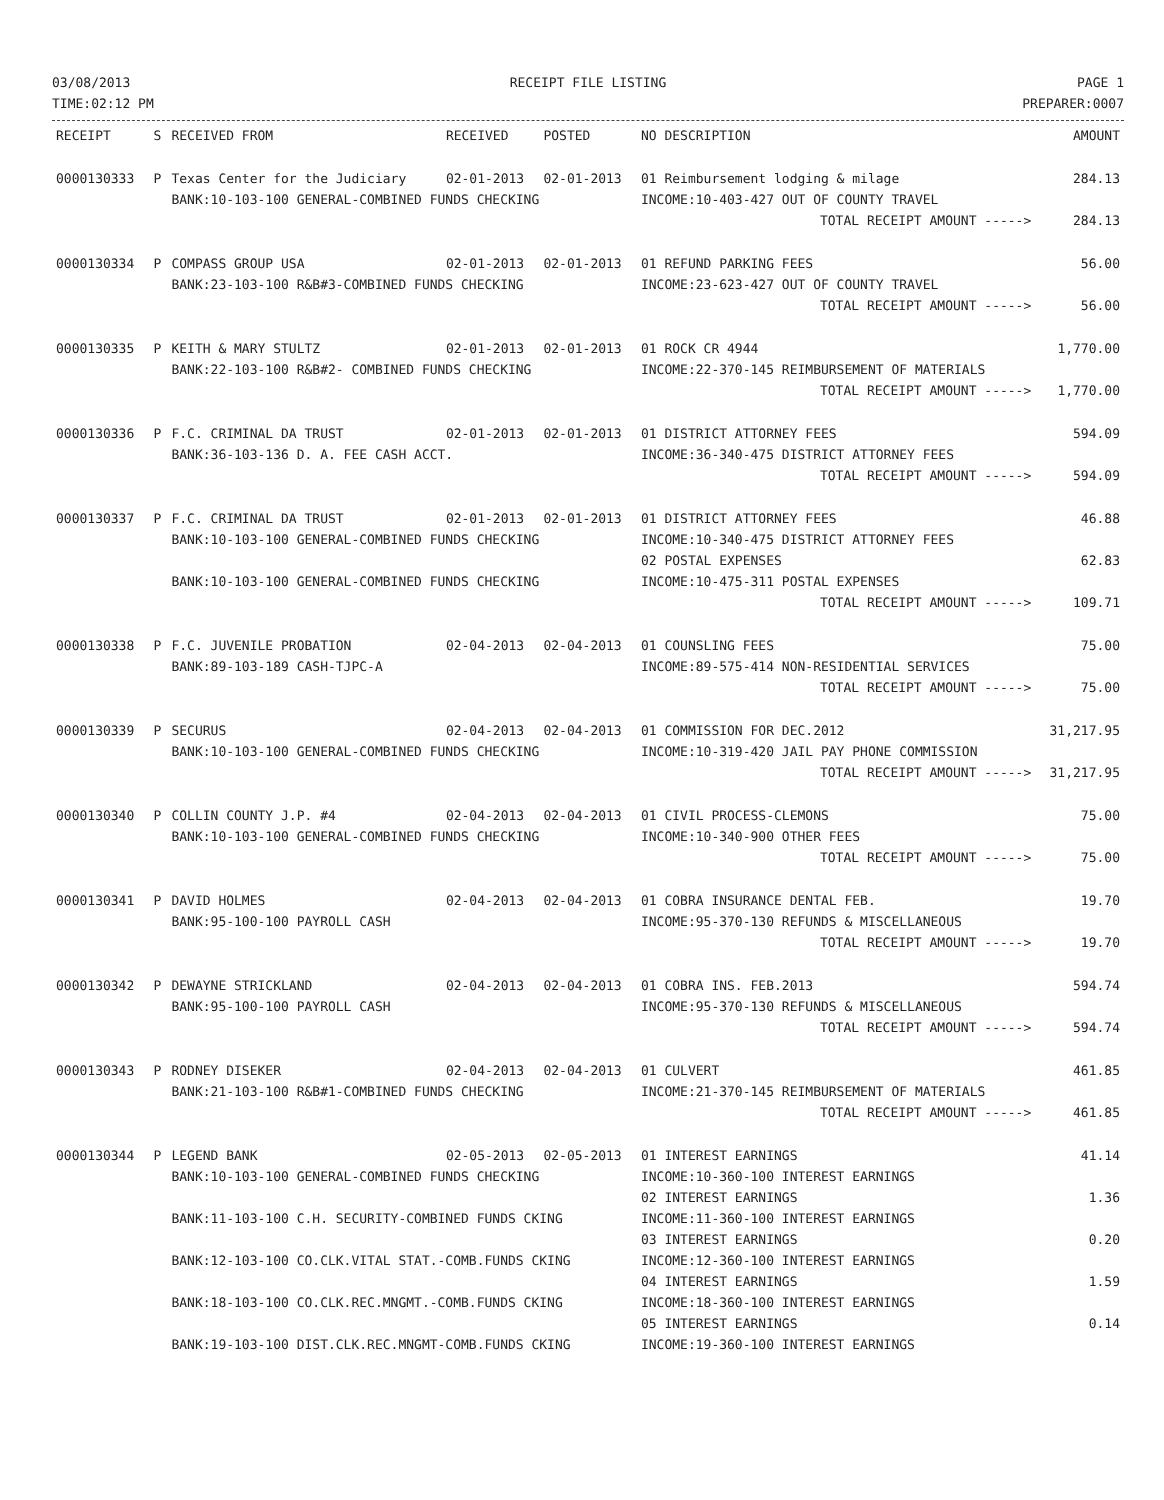03/08/2013
TIME:02:12 PM
RECEIPT FILE LISTING PAGE 1
PREPARER:0007
| RECEIPT | S | RECEIVED FROM | RECEIVED | POSTED | NO DESCRIPTION | AMOUNT |
| --- | --- | --- | --- | --- | --- | --- |
| 0000130333 | P | Texas Center for the Judiciary | 02-01-2013 | 02-01-2013 | 01 Reimbursement lodging & milage | 284.13 |
| | | BANK:10-103-100 GENERAL-COMBINED FUNDS CHECKING | | | INCOME:10-403-427 OUT OF COUNTY TRAVEL | |
| | | | | | TOTAL RECEIPT AMOUNT -----> | 284.13 |
| 0000130334 | P | COMPASS GROUP USA | 02-01-2013 | 02-01-2013 | 01 REFUND PARKING FEES | 56.00 |
| | | BANK:23-103-100 R&B#3-COMBINED FUNDS CHECKING | | | INCOME:23-623-427 OUT OF COUNTY TRAVEL | |
| | | | | | TOTAL RECEIPT AMOUNT -----> | 56.00 |
| 0000130335 | P | KEITH & MARY STULTZ | 02-01-2013 | 02-01-2013 | 01 ROCK CR 4944 | 1,770.00 |
| | | BANK:22-103-100 R&B#2- COMBINED FUNDS CHECKING | | | INCOME:22-370-145 REIMBURSEMENT OF MATERIALS | |
| | | | | | TOTAL RECEIPT AMOUNT -----> | 1,770.00 |
| 0000130336 | P | F.C. CRIMINAL DA TRUST | 02-01-2013 | 02-01-2013 | 01 DISTRICT ATTORNEY FEES | 594.09 |
| | | BANK:36-103-136 D. A. FEE CASH ACCT. | | | INCOME:36-340-475 DISTRICT ATTORNEY FEES | |
| | | | | | TOTAL RECEIPT AMOUNT -----> | 594.09 |
| 0000130337 | P | F.C. CRIMINAL DA TRUST | 02-01-2013 | 02-01-2013 | 01 DISTRICT ATTORNEY FEES | 46.88 |
| | | BANK:10-103-100 GENERAL-COMBINED FUNDS CHECKING | | | INCOME:10-340-475 DISTRICT ATTORNEY FEES | |
| | | | | | 02 POSTAL EXPENSES | 62.83 |
| | | BANK:10-103-100 GENERAL-COMBINED FUNDS CHECKING | | | INCOME:10-475-311 POSTAL EXPENSES | |
| | | | | | TOTAL RECEIPT AMOUNT -----> | 109.71 |
| 0000130338 | P | F.C. JUVENILE PROBATION | 02-04-2013 | 02-04-2013 | 01 COUNSLING FEES | 75.00 |
| | | BANK:89-103-189 CASH-TJPC-A | | | INCOME:89-575-414 NON-RESIDENTIAL SERVICES | |
| | | | | | TOTAL RECEIPT AMOUNT -----> | 75.00 |
| 0000130339 | P | SECURUS | 02-04-2013 | 02-04-2013 | 01 COMMISSION FOR DEC.2012 | 31,217.95 |
| | | BANK:10-103-100 GENERAL-COMBINED FUNDS CHECKING | | | INCOME:10-319-420 JAIL PAY PHONE COMMISSION | |
| | | | | | TOTAL RECEIPT AMOUNT -----> | 31,217.95 |
| 0000130340 | P | COLLIN COUNTY J.P. #4 | 02-04-2013 | 02-04-2013 | 01 CIVIL PROCESS-CLEMONS | 75.00 |
| | | BANK:10-103-100 GENERAL-COMBINED FUNDS CHECKING | | | INCOME:10-340-900 OTHER FEES | |
| | | | | | TOTAL RECEIPT AMOUNT -----> | 75.00 |
| 0000130341 | P | DAVID HOLMES | 02-04-2013 | 02-04-2013 | 01 COBRA INSURANCE DENTAL FEB. | 19.70 |
| | | BANK:95-100-100 PAYROLL CASH | | | INCOME:95-370-130 REFUNDS & MISCELLANEOUS | |
| | | | | | TOTAL RECEIPT AMOUNT -----> | 19.70 |
| 0000130342 | P | DEWAYNE STRICKLAND | 02-04-2013 | 02-04-2013 | 01 COBRA INS. FEB.2013 | 594.74 |
| | | BANK:95-100-100 PAYROLL CASH | | | INCOME:95-370-130 REFUNDS & MISCELLANEOUS | |
| | | | | | TOTAL RECEIPT AMOUNT -----> | 594.74 |
| 0000130343 | P | RODNEY DISEKER | 02-04-2013 | 02-04-2013 | 01 CULVERT | 461.85 |
| | | BANK:21-103-100 R&B#1-COMBINED FUNDS CHECKING | | | INCOME:21-370-145 REIMBURSEMENT OF MATERIALS | |
| | | | | | TOTAL RECEIPT AMOUNT -----> | 461.85 |
| 0000130344 | P | LEGEND BANK | 02-05-2013 | 02-05-2013 | 01 INTEREST EARNINGS | 41.14 |
| | | BANK:10-103-100 GENERAL-COMBINED FUNDS CHECKING | | | INCOME:10-360-100 INTEREST EARNINGS | |
| | | | | | 02 INTEREST EARNINGS | 1.36 |
| | | BANK:11-103-100 C.H. SECURITY-COMBINED FUNDS CKING | | | INCOME:11-360-100 INTEREST EARNINGS | |
| | | | | | 03 INTEREST EARNINGS | 0.20 |
| | | BANK:12-103-100 CO.CLK.VITAL STAT.-COMB.FUNDS CKING | | | INCOME:12-360-100 INTEREST EARNINGS | |
| | | | | | 04 INTEREST EARNINGS | 1.59 |
| | | BANK:18-103-100 CO.CLK.REC.MNGMT.-COMB.FUNDS CKING | | | INCOME:18-360-100 INTEREST EARNINGS | |
| | | | | | 05 INTEREST EARNINGS | 0.14 |
| | | BANK:19-103-100 DIST.CLK.REC.MNGMT-COMB.FUNDS CKING | | | INCOME:19-360-100 INTEREST EARNINGS | |